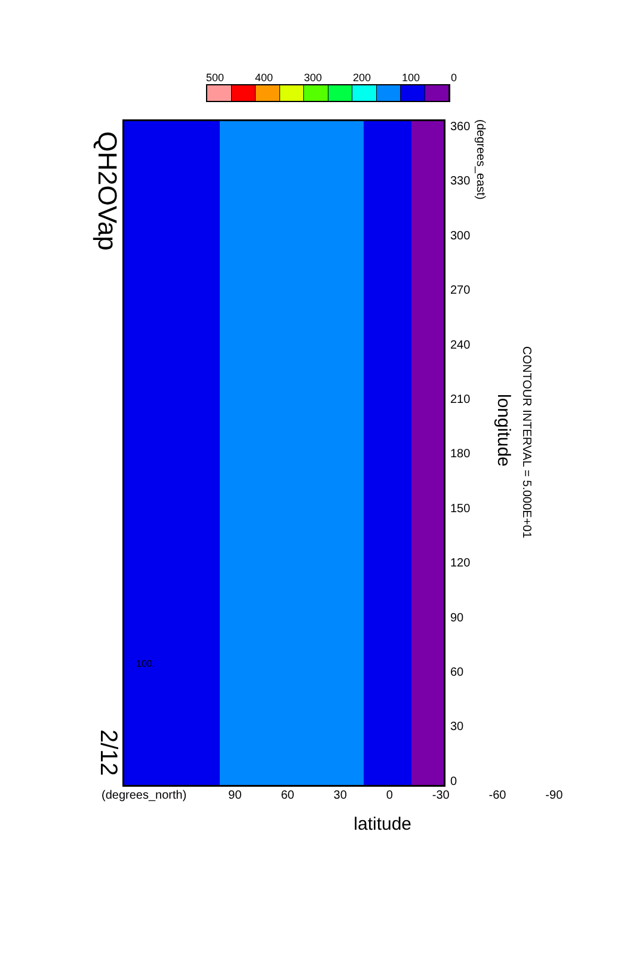500 400 300 200 100 0
QH2OVap
2/12
100.
360
330
300
270
240
210
180
150
120
90
60
30
0
(degrees_east)
longitude
CONTOUR INTERVAL = 5.000E+01
(degrees_north) 90 60 30 0 -30 -60 -90
latitude